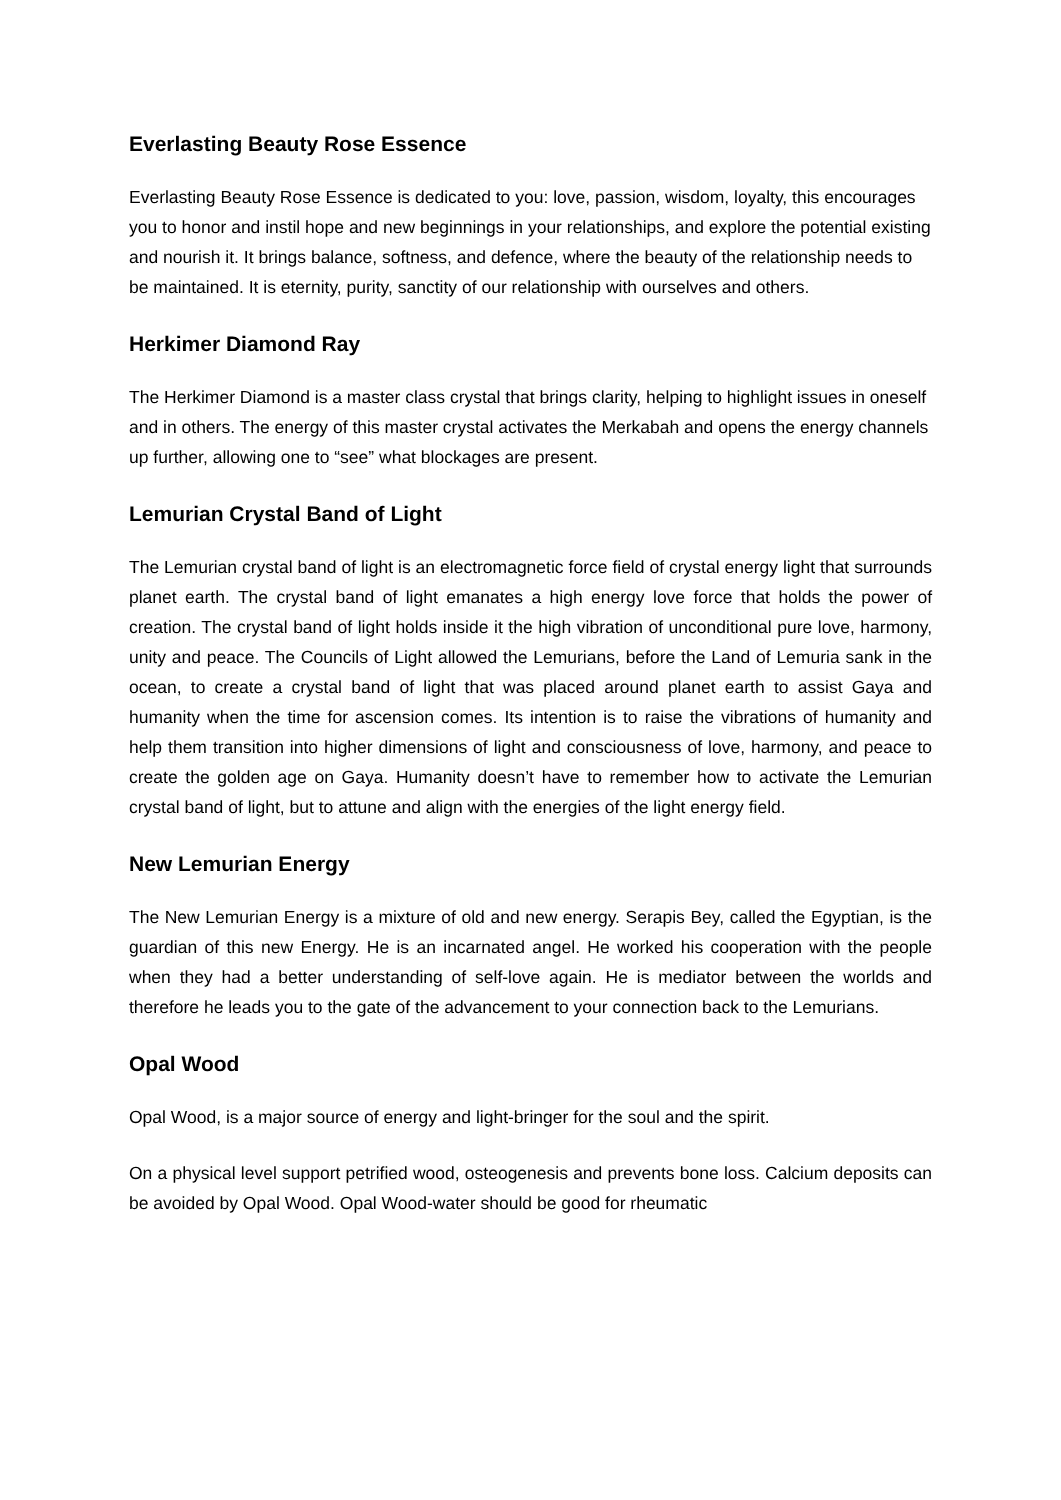Everlasting Beauty Rose Essence
Everlasting Beauty Rose Essence is dedicated to you: love, passion, wisdom, loyalty, this encourages you to honor and instil hope and new beginnings in your relationships, and explore the potential existing and nourish it. It brings balance, softness, and defence, where the beauty of the relationship needs to be maintained. It is eternity, purity, sanctity of our relationship with ourselves and others.
Herkimer Diamond Ray
The Herkimer Diamond is a master class crystal that brings clarity, helping to highlight issues in oneself and in others. The energy of this master crystal activates the Merkabah and opens the energy channels up further, allowing one to “see” what blockages are present.
Lemurian Crystal Band of Light
The Lemurian crystal band of light is an electromagnetic force field of crystal energy light that surrounds planet earth. The crystal band of light emanates a high energy love force that holds the power of creation. The crystal band of light holds inside it the high vibration of unconditional pure love, harmony, unity and peace. The Councils of Light allowed the Lemurians, before the Land of Lemuria sank in the ocean, to create a crystal band of light that was placed around planet earth to assist Gaya and humanity when the time for ascension comes. Its intention is to raise the vibrations of humanity and help them transition into higher dimensions of light and consciousness of love, harmony, and peace to create the golden age on Gaya. Humanity doesn’t have to remember how to activate the Lemurian crystal band of light, but to attune and align with the energies of the light energy field.
New Lemurian Energy
The New Lemurian Energy is a mixture of old and new energy. Serapis Bey, called the Egyptian, is the guardian of this new Energy. He is an incarnated angel. He worked his cooperation with the people when they had a better understanding of self-love again. He is mediator between the worlds and therefore he leads you to the gate of the advancement to your connection back to the Lemurians.
Opal Wood
Opal Wood, is a major source of energy and light-bringer for the soul and the spirit.
On a physical level support petrified wood, osteogenesis and prevents bone loss. Calcium deposits can be avoided by Opal Wood. Opal Wood-water should be good for rheumatic